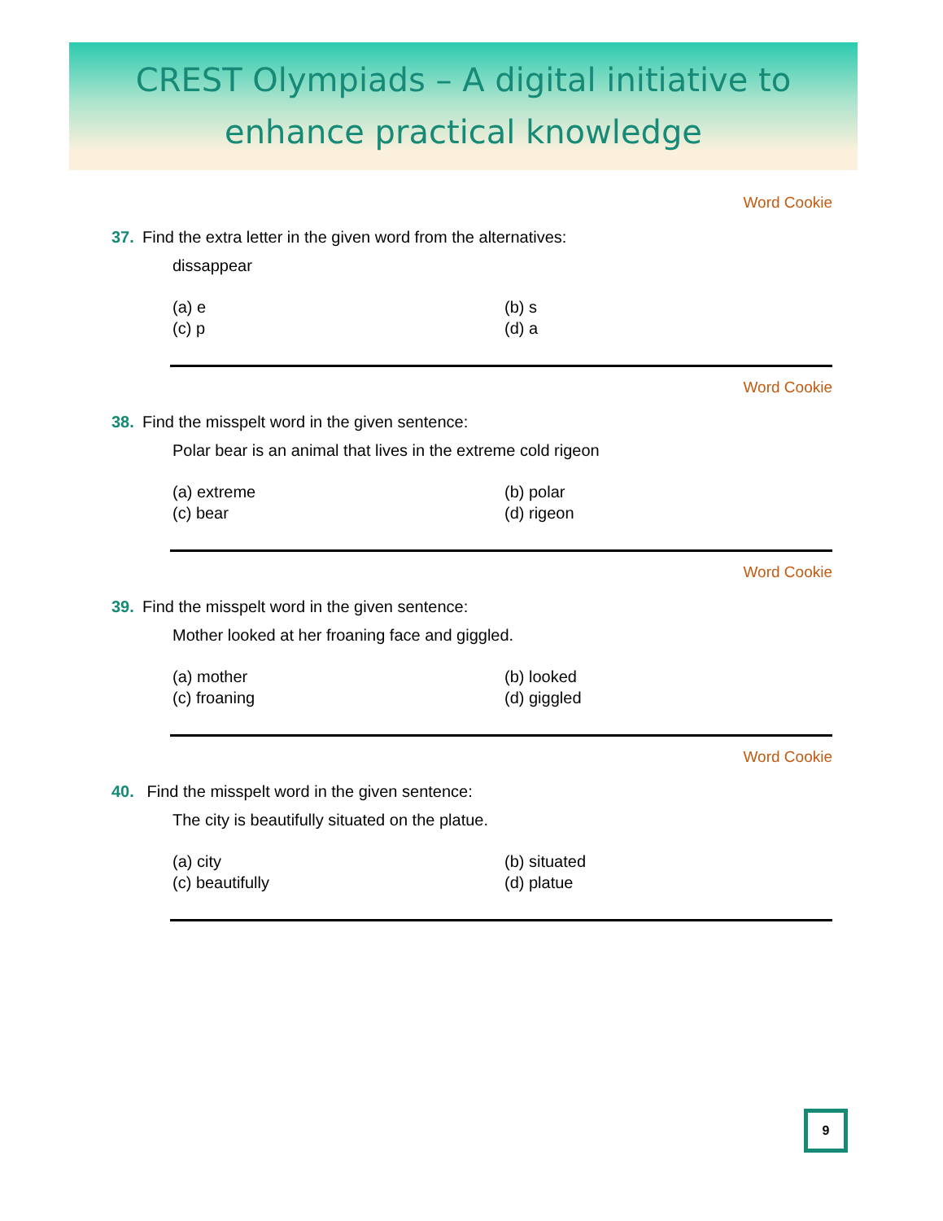CREST Olympiads – A digital initiative to
enhance practical knowledge
Word Cookie
37. Find the extra letter in the given word from the alternatives:
dissappear
(a) e
(b) s
(c) p
(d) a
Word Cookie
38. Find the misspelt word in the given sentence:
Polar bear is an animal that lives in the extreme cold rigeon
(a) extreme
(b) polar
(c) bear
(d) rigeon
Word Cookie
39. Find the misspelt word in the given sentence:
Mother looked at her froaning face and giggled.
(a) mother
(b) looked
(c) froaning
(d) giggled
Word Cookie
40. Find the misspelt word in the given sentence:
The city is beautifully situated on the platue.
(a) city
(b) situated
(c) beautifully
(d) platue
9